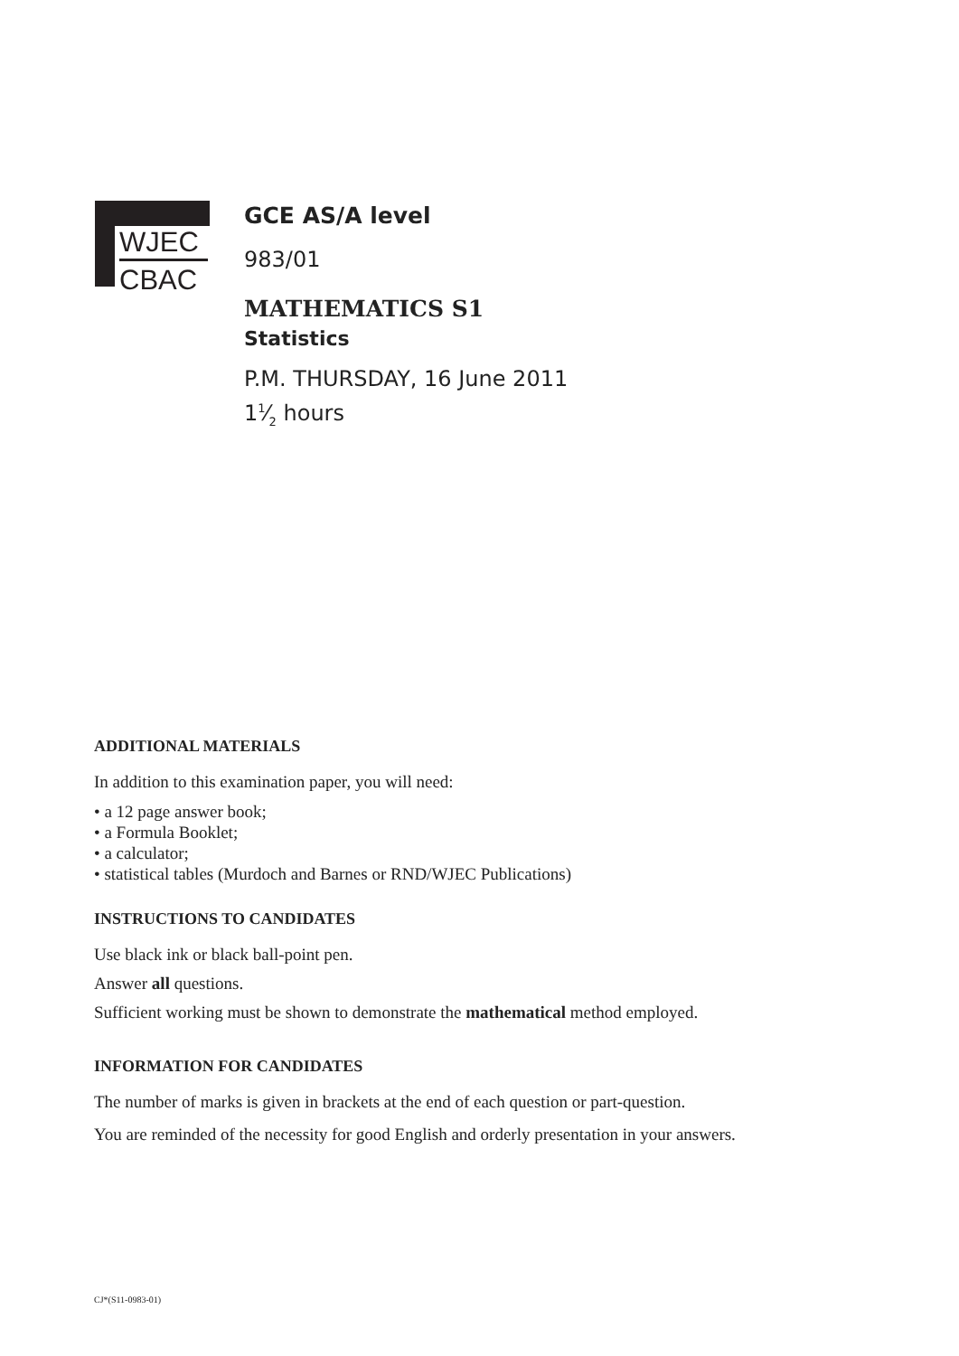WJEC
CBAC
GCE AS/A level
983/01
MATHEMATICS S1
Statistics
P.M. THURSDAY, 16 June 2011
11⁄2 hours
ADDITIONAL MATERIALS
In addition to this examination paper, you will need:
• a 12 page answer book;
• a Formula Booklet;
• a calculator;
• statistical tables (Murdoch and Barnes or RND/WJEC Publications)
INSTRUCTIONS TO CANDIDATES
Use black ink or black ball-point pen.
Answer all questions.
Sufficient working must be shown to demonstrate the mathematical method employed.
INFORMATION FOR CANDIDATES
The number of marks is given in brackets at the end of each question or part-question.
You are reminded of the necessity for good English and orderly presentation in your answers.
CJ*(S11-0983-01)